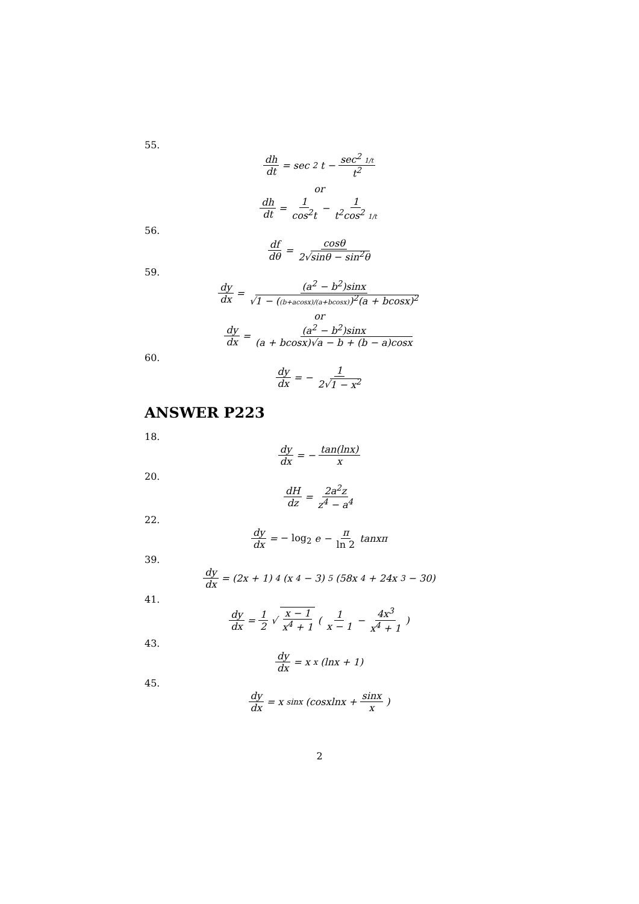55.
dh dt = sec<sup>2</sup>t − sec<sup>2</sup> 1/t t<sup>2</sup>
or
dh dt = 1 cos<sup>2</sup>t − 1 t<sup>2</sup>cos<sup>2</sup> 1/t
56.
df dθ = cosθ 2√sinθ − sin<sup>2</sup>θ
59.
dy dx = (a<sup>2</sup> − b<sup>2</sup>)sinx √1 − ((b+acosx)/(a+bcosx))<sup>2</sup>(a + bcosx)<sup>2</sup>
or
dy dx = (a<sup>2</sup> − b<sup>2</sup>)sinx (a + bcosx)√a − b + (b − a)cosx
60.
dy dx = − 1 2√1 − x<sup>2</sup>
ANSWER P223
18.
dy dx = − tan(lnx) x
20.
dH dz = 2a<sup>2</sup>z z<sup>4</sup> − a<sup>4</sup>
22.
dy dx = − log<sub>2</sub> e − π ln 2 tanxπ
39.
dy dx = (2x + 1)<sup>4</sup>(x<sup>4</sup> − 3)<sup>5</sup>(58x<sup>4</sup> + 24x<sup>3</sup> − 30)
41.
dy dx = 1 2 √ x − 1 x<sup>4</sup> + 1 (1 x − 1 − 4x<sup>3</sup> x<sup>4</sup> + 1)
43.
dy dx = x<sup>x</sup>(lnx + 1)
45.
dy dx = x<sup>sinx</sup>(cosxlnx + sinx x)
2